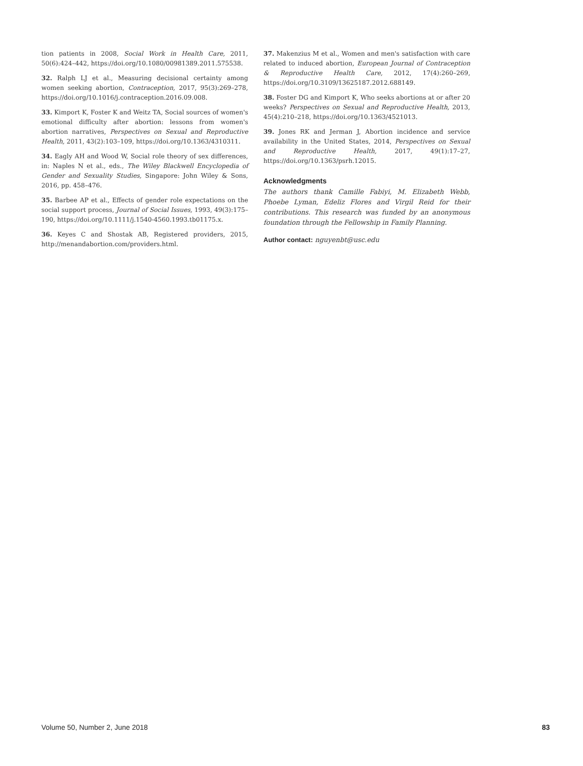tion patients in 2008, Social Work in Health Care, 2011, 50(6):424–442, https://doi.org/10.1080/00981389.2011.575538.
32. Ralph LJ et al., Measuring decisional certainty among women seeking abortion, Contraception, 2017, 95(3):269–278, https://doi.org/10.1016/j.contraception.2016.09.008.
33. Kimport K, Foster K and Weitz TA, Social sources of women's emotional difficulty after abortion: lessons from women's abortion narratives, Perspectives on Sexual and Reproductive Health, 2011, 43(2):103–109, https://doi.org/10.1363/4310311.
34. Eagly AH and Wood W, Social role theory of sex differences, in: Naples N et al., eds., The Wiley Blackwell Encyclopedia of Gender and Sexuality Studies, Singapore: John Wiley & Sons, 2016, pp. 458–476.
35. Barbee AP et al., Effects of gender role expectations on the social support process, Journal of Social Issues, 1993, 49(3):175–190, https://doi.org/10.1111/j.1540-4560.1993.tb01175.x.
36. Keyes C and Shostak AB, Registered providers, 2015, http://menandabortion.com/providers.html.
37. Makenzius M et al., Women and men's satisfaction with care related to induced abortion, European Journal of Contraception & Reproductive Health Care, 2012, 17(4):260–269, https://doi.org/10.3109/13625187.2012.688149.
38. Foster DG and Kimport K, Who seeks abortions at or after 20 weeks? Perspectives on Sexual and Reproductive Health, 2013, 45(4):210–218, https://doi.org/10.1363/4521013.
39. Jones RK and Jerman J, Abortion incidence and service availability in the United States, 2014, Perspectives on Sexual and Reproductive Health, 2017, 49(1):17–27, https://doi.org/10.1363/psrh.12015.
Acknowledgments
The authors thank Camille Fabiyi, M. Elizabeth Webb, Phoebe Lyman, Edeliz Flores and Virgil Reid for their contributions. This research was funded by an anonymous foundation through the Fellowship in Family Planning.
Author contact: nguyenbt@usc.edu
Volume 50, Number 2, June 2018 83